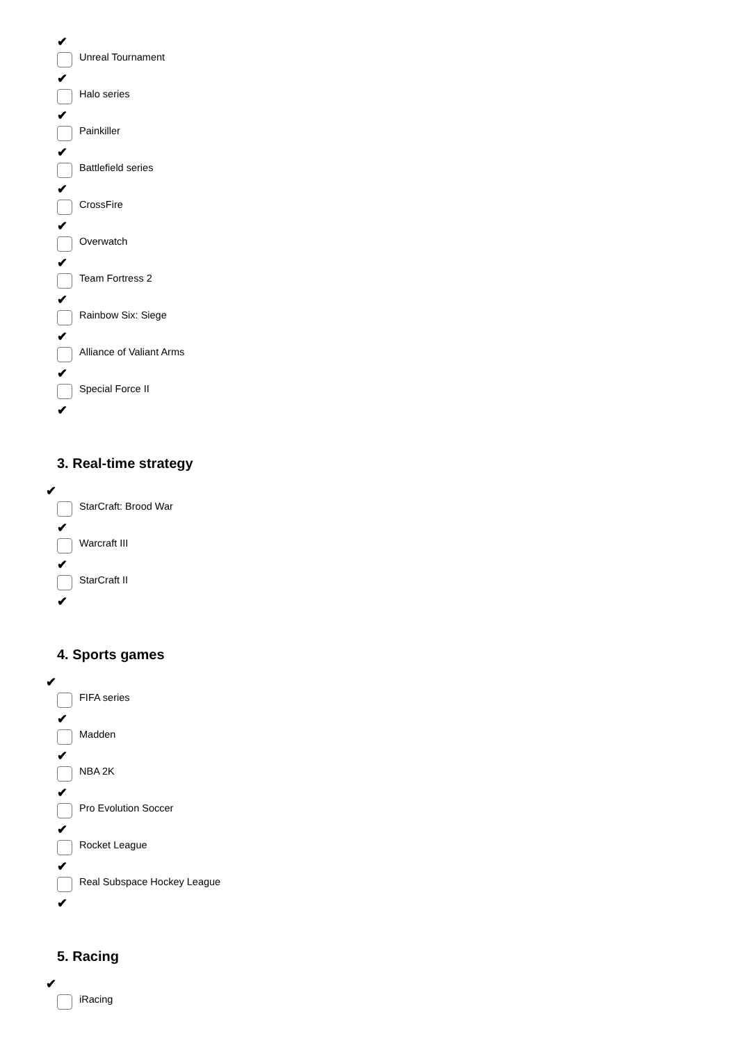✔
Unreal Tournament
✔
Halo series
✔
Painkiller
✔
Battlefield series
✔
CrossFire
✔
Overwatch
✔
Team Fortress 2
✔
Rainbow Six: Siege
✔
Alliance of Valiant Arms
✔
Special Force II
✔
3. Real-time strategy
✔
StarCraft: Brood War
✔
Warcraft III
✔
StarCraft II
✔
4. Sports games
✔
FIFA series
✔
Madden
✔
NBA 2K
✔
Pro Evolution Soccer
✔
Rocket League
✔
Real Subspace Hockey League
✔
5. Racing
✔
iRacing